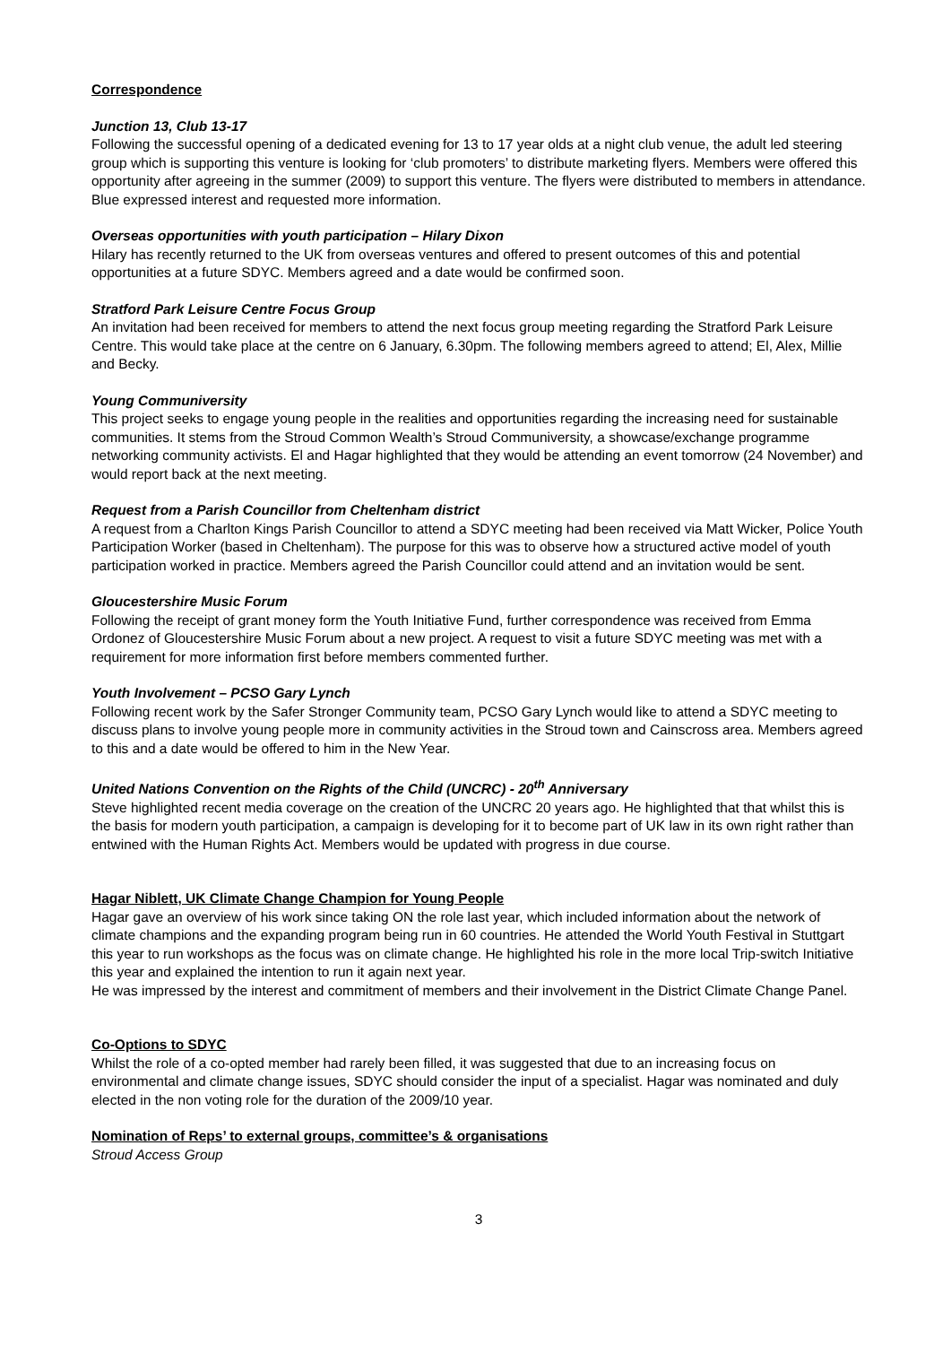Correspondence
Junction 13, Club 13-17
Following the successful opening of a dedicated evening for 13 to 17 year olds at a night club venue, the adult led steering group which is supporting this venture is looking for ‘club promoters’ to distribute marketing flyers. Members were offered this opportunity after agreeing in the summer (2009) to support this venture. The flyers were distributed to members in attendance. Blue expressed interest and requested more information.
Overseas opportunities with youth participation – Hilary Dixon
Hilary has recently returned to the UK from overseas ventures and offered to present outcomes of this and potential opportunities at a future SDYC. Members agreed and a date would be confirmed soon.
Stratford Park Leisure Centre Focus Group
An invitation had been received for members to attend the next focus group meeting regarding the Stratford Park Leisure Centre. This would take place at the centre on 6 January, 6.30pm. The following members agreed to attend; El, Alex, Millie and Becky.
Young Communiversity
This project seeks to engage young people in the realities and opportunities regarding the increasing need for sustainable communities. It stems from the Stroud Common Wealth’s Stroud Communiversity, a showcase/exchange programme networking community activists. El and Hagar highlighted that they would be attending an event tomorrow (24 November) and would report back at the next meeting.
Request from a Parish Councillor from Cheltenham district
A request from a Charlton Kings Parish Councillor to attend a SDYC meeting had been received via Matt Wicker, Police Youth Participation Worker (based in Cheltenham). The purpose for this was to observe how a structured active model of youth participation worked in practice. Members agreed the Parish Councillor could attend and an invitation would be sent.
Gloucestershire Music Forum
Following the receipt of grant money form the Youth Initiative Fund, further correspondence was received from Emma Ordonez of Gloucestershire Music Forum about a new project. A request to visit a future SDYC meeting was met with a requirement for more information first before members commented further.
Youth Involvement – PCSO Gary Lynch
Following recent work by the Safer Stronger Community team, PCSO Gary Lynch would like to attend a SDYC meeting to discuss plans to involve young people more in community activities in the Stroud town and Cainscross area. Members agreed to this and a date would be offered to him in the New Year.
United Nations Convention on the Rights of the Child (UNCRC) - 20<sup>th</sup> Anniversary
Steve highlighted recent media coverage on the creation of the UNCRC 20 years ago. He highlighted that that whilst this is the basis for modern youth participation, a campaign is developing for it to become part of UK law in its own right rather than entwined with the Human Rights Act. Members would be updated with progress in due course.
Hagar Niblett, UK Climate Change Champion for Young People
Hagar gave an overview of his work since taking ON the role last year, which included information about the network of climate champions and the expanding program being run in 60 countries. He attended the World Youth Festival in Stuttgart this year to run workshops as the focus was on climate change. He highlighted his role in the more local Trip-switch Initiative this year and explained the intention to run it again next year.
He was impressed by the interest and commitment of members and their involvement in the District Climate Change Panel.
Co-Options to SDYC
Whilst the role of a co-opted member had rarely been filled, it was suggested that due to an increasing focus on environmental and climate change issues, SDYC should consider the input of a specialist. Hagar was nominated and duly elected in the non voting role for the duration of the 2009/10 year.
Nomination of Reps’ to external groups, committee’s & organisations
Stroud Access Group
3